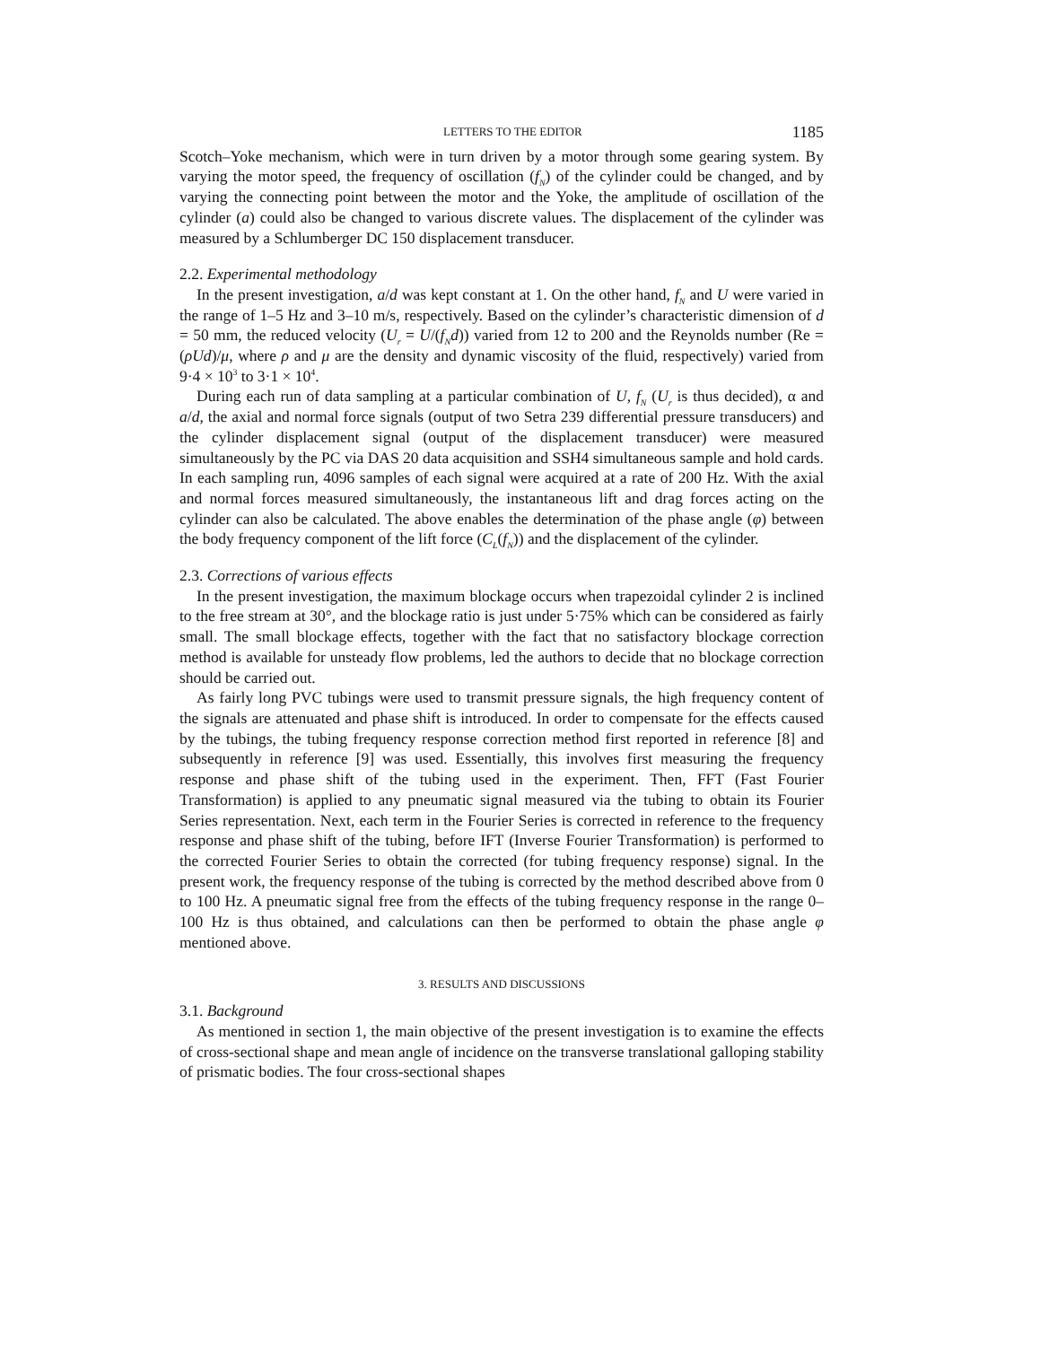LETTERS TO THE EDITOR 1185
Scotch–Yoke mechanism, which were in turn driven by a motor through some gearing system. By varying the motor speed, the frequency of oscillation (f<sub>N</sub>) of the cylinder could be changed, and by varying the connecting point between the motor and the Yoke, the amplitude of oscillation of the cylinder (a) could also be changed to various discrete values. The displacement of the cylinder was measured by a Schlumberger DC 150 displacement transducer.
2.2. Experimental methodology
In the present investigation, a/d was kept constant at 1. On the other hand, f<sub>N</sub> and U were varied in the range of 1–5 Hz and 3–10 m/s, respectively. Based on the cylinder’s characteristic dimension of d = 50 mm, the reduced velocity (U<sub>r</sub> = U/(f<sub>N</sub>d)) varied from 12 to 200 and the Reynolds number (Re = (ρUd)/μ, where ρ and μ are the density and dynamic viscosity of the fluid, respectively) varied from 9·4 × 10<sup>3</sup> to 3·1 × 10<sup>4</sup>.
During each run of data sampling at a particular combination of U, f<sub>N</sub> (U<sub>r</sub> is thus decided), α and a/d, the axial and normal force signals (output of two Setra 239 differential pressure transducers) and the cylinder displacement signal (output of the displacement transducer) were measured simultaneously by the PC via DAS 20 data acquisition and SSH4 simultaneous sample and hold cards. In each sampling run, 4096 samples of each signal were acquired at a rate of 200 Hz. With the axial and normal forces measured simultaneously, the instantaneous lift and drag forces acting on the cylinder can also be calculated. The above enables the determination of the phase angle (φ) between the body frequency component of the lift force (C<sub>L</sub>(f<sub>N</sub>)) and the displacement of the cylinder.
2.3. Corrections of various effects
In the present investigation, the maximum blockage occurs when trapezoidal cylinder 2 is inclined to the free stream at 30°, and the blockage ratio is just under 5·75% which can be considered as fairly small. The small blockage effects, together with the fact that no satisfactory blockage correction method is available for unsteady flow problems, led the authors to decide that no blockage correction should be carried out.
As fairly long PVC tubings were used to transmit pressure signals, the high frequency content of the signals are attenuated and phase shift is introduced. In order to compensate for the effects caused by the tubings, the tubing frequency response correction method first reported in reference [8] and subsequently in reference [9] was used. Essentially, this involves first measuring the frequency response and phase shift of the tubing used in the experiment. Then, FFT (Fast Fourier Transformation) is applied to any pneumatic signal measured via the tubing to obtain its Fourier Series representation. Next, each term in the Fourier Series is corrected in reference to the frequency response and phase shift of the tubing, before IFT (Inverse Fourier Transformation) is performed to the corrected Fourier Series to obtain the corrected (for tubing frequency response) signal. In the present work, the frequency response of the tubing is corrected by the method described above from 0 to 100 Hz. A pneumatic signal free from the effects of the tubing frequency response in the range 0–100 Hz is thus obtained, and calculations can then be performed to obtain the phase angle φ mentioned above.
3. RESULTS AND DISCUSSIONS
3.1. Background
As mentioned in section 1, the main objective of the present investigation is to examine the effects of cross-sectional shape and mean angle of incidence on the transverse translational galloping stability of prismatic bodies. The four cross-sectional shapes